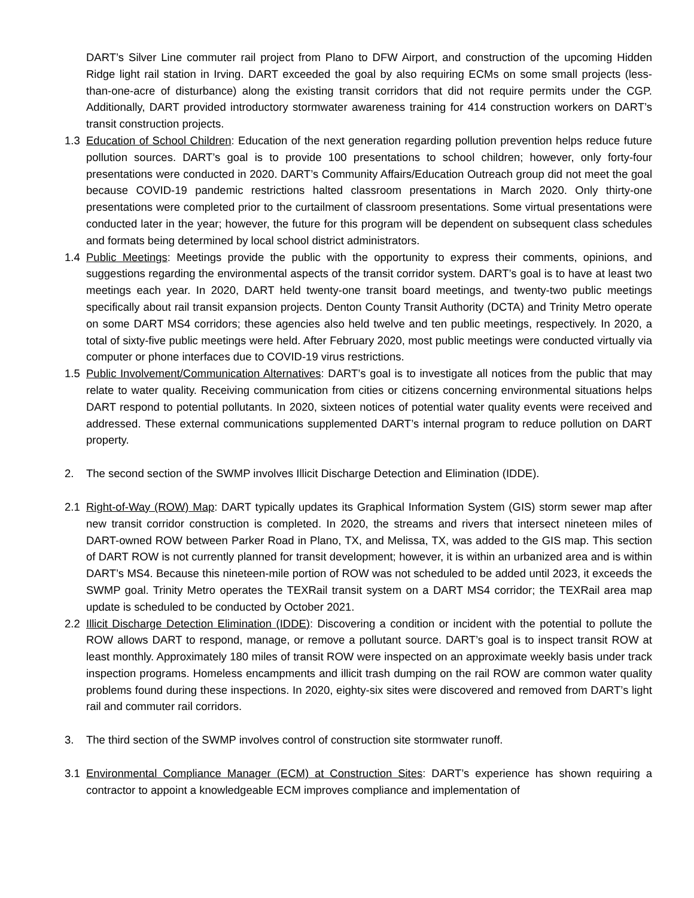DART’s Silver Line commuter rail project from Plano to DFW Airport, and construction of the upcoming Hidden Ridge light rail station in Irving. DART exceeded the goal by also requiring ECMs on some small projects (less-than-one-acre of disturbance) along the existing transit corridors that did not require permits under the CGP. Additionally, DART provided introductory stormwater awareness training for 414 construction workers on DART’s transit construction projects.
1.3 Education of School Children: Education of the next generation regarding pollution prevention helps reduce future pollution sources. DART’s goal is to provide 100 presentations to school children; however, only forty-four presentations were conducted in 2020. DART’s Community Affairs/Education Outreach group did not meet the goal because COVID-19 pandemic restrictions halted classroom presentations in March 2020. Only thirty-one presentations were completed prior to the curtailment of classroom presentations. Some virtual presentations were conducted later in the year; however, the future for this program will be dependent on subsequent class schedules and formats being determined by local school district administrators.
1.4 Public Meetings: Meetings provide the public with the opportunity to express their comments, opinions, and suggestions regarding the environmental aspects of the transit corridor system. DART’s goal is to have at least two meetings each year. In 2020, DART held twenty-one transit board meetings, and twenty-two public meetings specifically about rail transit expansion projects. Denton County Transit Authority (DCTA) and Trinity Metro operate on some DART MS4 corridors; these agencies also held twelve and ten public meetings, respectively. In 2020, a total of sixty-five public meetings were held. After February 2020, most public meetings were conducted virtually via computer or phone interfaces due to COVID-19 virus restrictions.
1.5 Public Involvement/Communication Alternatives: DART’s goal is to investigate all notices from the public that may relate to water quality. Receiving communication from cities or citizens concerning environmental situations helps DART respond to potential pollutants. In 2020, sixteen notices of potential water quality events were received and addressed. These external communications supplemented DART’s internal program to reduce pollution on DART property.
2. The second section of the SWMP involves Illicit Discharge Detection and Elimination (IDDE).
2.1 Right-of-Way (ROW) Map: DART typically updates its Graphical Information System (GIS) storm sewer map after new transit corridor construction is completed. In 2020, the streams and rivers that intersect nineteen miles of DART-owned ROW between Parker Road in Plano, TX, and Melissa, TX, was added to the GIS map. This section of DART ROW is not currently planned for transit development; however, it is within an urbanized area and is within DART’s MS4. Because this nineteen-mile portion of ROW was not scheduled to be added until 2023, it exceeds the SWMP goal. Trinity Metro operates the TEXRail transit system on a DART MS4 corridor; the TEXRail area map update is scheduled to be conducted by October 2021.
2.2 Illicit Discharge Detection Elimination (IDDE): Discovering a condition or incident with the potential to pollute the ROW allows DART to respond, manage, or remove a pollutant source. DART’s goal is to inspect transit ROW at least monthly. Approximately 180 miles of transit ROW were inspected on an approximate weekly basis under track inspection programs. Homeless encampments and illicit trash dumping on the rail ROW are common water quality problems found during these inspections. In 2020, eighty-six sites were discovered and removed from DART’s light rail and commuter rail corridors.
3. The third section of the SWMP involves control of construction site stormwater runoff.
3.1 Environmental Compliance Manager (ECM) at Construction Sites: DART’s experience has shown requiring a contractor to appoint a knowledgeable ECM improves compliance and implementation of